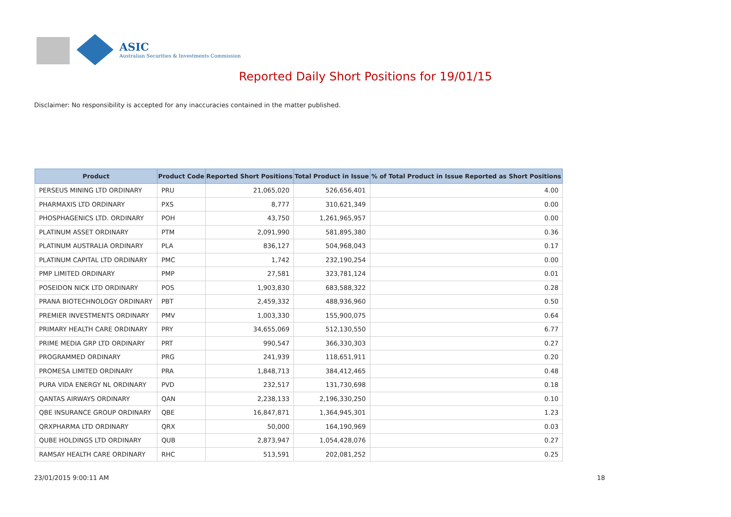ASIC
Australian Securities & Investments Commission
Reported Daily Short Positions for 19/01/15
Disclaimer: No responsibility is accepted for any inaccuracies contained in the matter published.
| Product | Product Code | Reported Short Positions | Total Product in Issue | % of Total Product in Issue Reported as Short Positions |
| --- | --- | --- | --- | --- |
| PERSEUS MINING LTD ORDINARY | PRU | 21,065,020 | 526,656,401 | 4.00 |
| PHARMAXIS LTD ORDINARY | PXS | 8,777 | 310,621,349 | 0.00 |
| PHOSPHAGENICS LTD. ORDINARY | POH | 43,750 | 1,261,965,957 | 0.00 |
| PLATINUM ASSET ORDINARY | PTM | 2,091,990 | 581,895,380 | 0.36 |
| PLATINUM AUSTRALIA ORDINARY | PLA | 836,127 | 504,968,043 | 0.17 |
| PLATINUM CAPITAL LTD ORDINARY | PMC | 1,742 | 232,190,254 | 0.00 |
| PMP LIMITED ORDINARY | PMP | 27,581 | 323,781,124 | 0.01 |
| POSEIDON NICK LTD ORDINARY | POS | 1,903,830 | 683,588,322 | 0.28 |
| PRANA BIOTECHNOLOGY ORDINARY | PBT | 2,459,332 | 488,936,960 | 0.50 |
| PREMIER INVESTMENTS ORDINARY | PMV | 1,003,330 | 155,900,075 | 0.64 |
| PRIMARY HEALTH CARE ORDINARY | PRY | 34,655,069 | 512,130,550 | 6.77 |
| PRIME MEDIA GRP LTD ORDINARY | PRT | 990,547 | 366,330,303 | 0.27 |
| PROGRAMMED ORDINARY | PRG | 241,939 | 118,651,911 | 0.20 |
| PROMESA LIMITED ORDINARY | PRA | 1,848,713 | 384,412,465 | 0.48 |
| PURA VIDA ENERGY NL ORDINARY | PVD | 232,517 | 131,730,698 | 0.18 |
| QANTAS AIRWAYS ORDINARY | QAN | 2,238,133 | 2,196,330,250 | 0.10 |
| QBE INSURANCE GROUP ORDINARY | QBE | 16,847,871 | 1,364,945,301 | 1.23 |
| QRXPHARMA LTD ORDINARY | QRX | 50,000 | 164,190,969 | 0.03 |
| QUBE HOLDINGS LTD ORDINARY | QUB | 2,873,947 | 1,054,428,076 | 0.27 |
| RAMSAY HEALTH CARE ORDINARY | RHC | 513,591 | 202,081,252 | 0.25 |
23/01/2015 9:00:11 AM 18